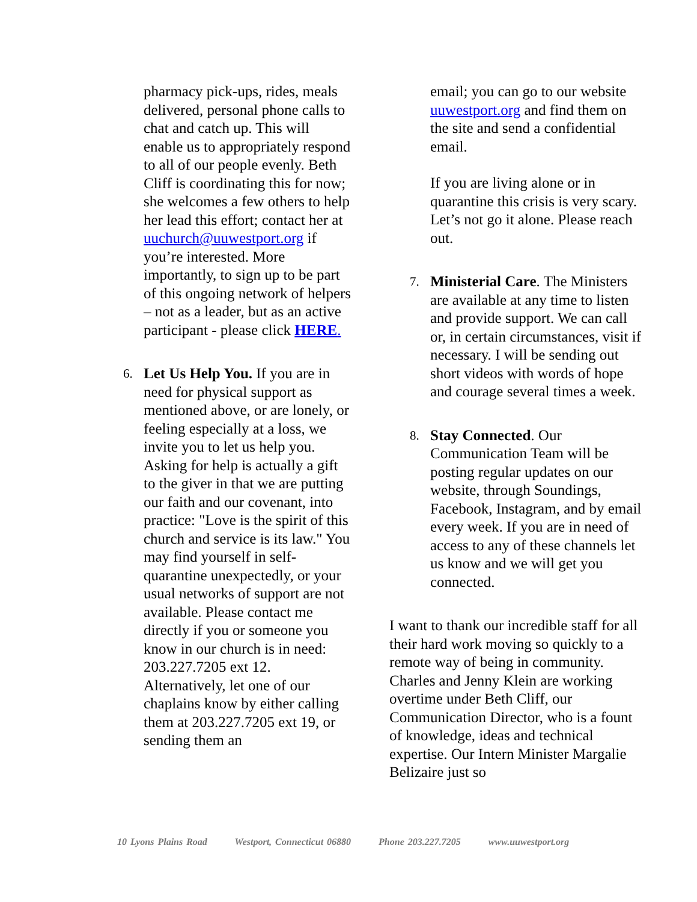pharmacy pick-ups, rides, meals delivered, personal phone calls to chat and catch up. This will enable us to appropriately respond to all of our people evenly. Beth Cliff is coordinating this for now; she welcomes a few others to help her lead this effort; contact her at uuchurch@uuwestport.org if you’re interested. More importantly, to sign up to be part of this ongoing network of helpers – not as a leader, but as an active participant - please click HERE.
6.
Let Us Help You. If you are in need for physical support as mentioned above, or are lonely, or feeling especially at a loss, we invite you to let us help you. Asking for help is actually a gift to the giver in that we are putting our faith and our covenant, into practice: "Love is the spirit of this church and service is its law." You may find yourself in self-quarantine unexpectedly, or your usual networks of support are not available. Please contact me directly if you or someone you know in our church is in need: 203.227.7205 ext 12. Alternatively, let one of our chaplains know by either calling them at 203.227.7205 ext 19, or sending them an
email; you can go to our website uuwestport.org and find them on the site and send a confidential email.
If you are living alone or in quarantine this crisis is very scary. Let’s not go it alone. Please reach out.
7.
Ministerial Care. The Ministers are available at any time to listen and provide support. We can call or, in certain circumstances, visit if necessary. I will be sending out short videos with words of hope and courage several times a week.
8.
Stay Connected. Our Communication Team will be posting regular updates on our website, through Soundings, Facebook, Instagram, and by email every week. If you are in need of access to any of these channels let us know and we will get you connected.
I want to thank our incredible staff for all their hard work moving so quickly to a remote way of being in community. Charles and Jenny Klein are working overtime under Beth Cliff, our Communication Director, who is a fount of knowledge, ideas and technical expertise. Our Intern Minister Margalie Belizaire just so
10 Lyons Plains Road Westport, Connecticut 06880 Phone 203.227.7205 www.uuwestport.org